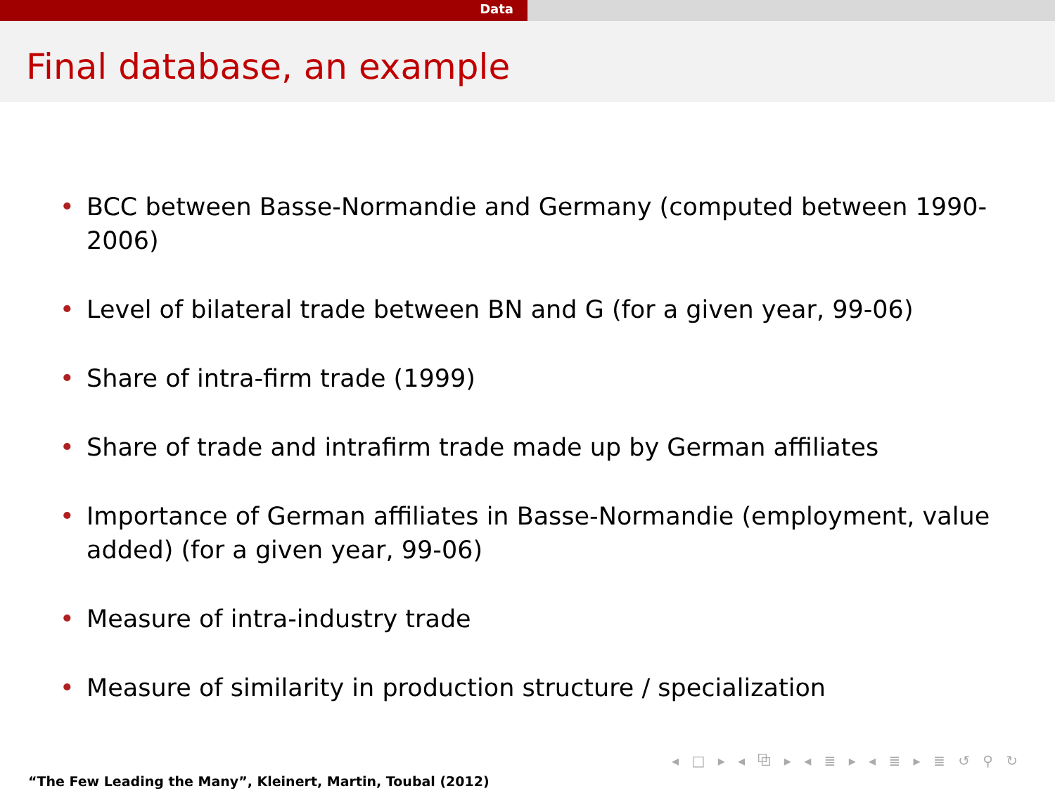Data
Final database, an example
• BCC between Basse-Normandie and Germany (computed between 1990-2006)
• Level of bilateral trade between BN and G (for a given year, 99-06)
• Share of intra-firm trade (1999)
• Share of trade and intrafirm trade made up by German affiliates
• Importance of German affiliates in Basse-Normandie (employment, value added) (for a given year, 99-06)
• Measure of intra-industry trade
• Measure of similarity in production structure / specialization
◂ □ ▸ ◂ ⧉ ▸ ◂ ≣ ▸ ◂ ≣ ▸ ≣ ↺ ⚲ ↻
“The Few Leading the Many”, Kleinert, Martin, Toubal (2012)